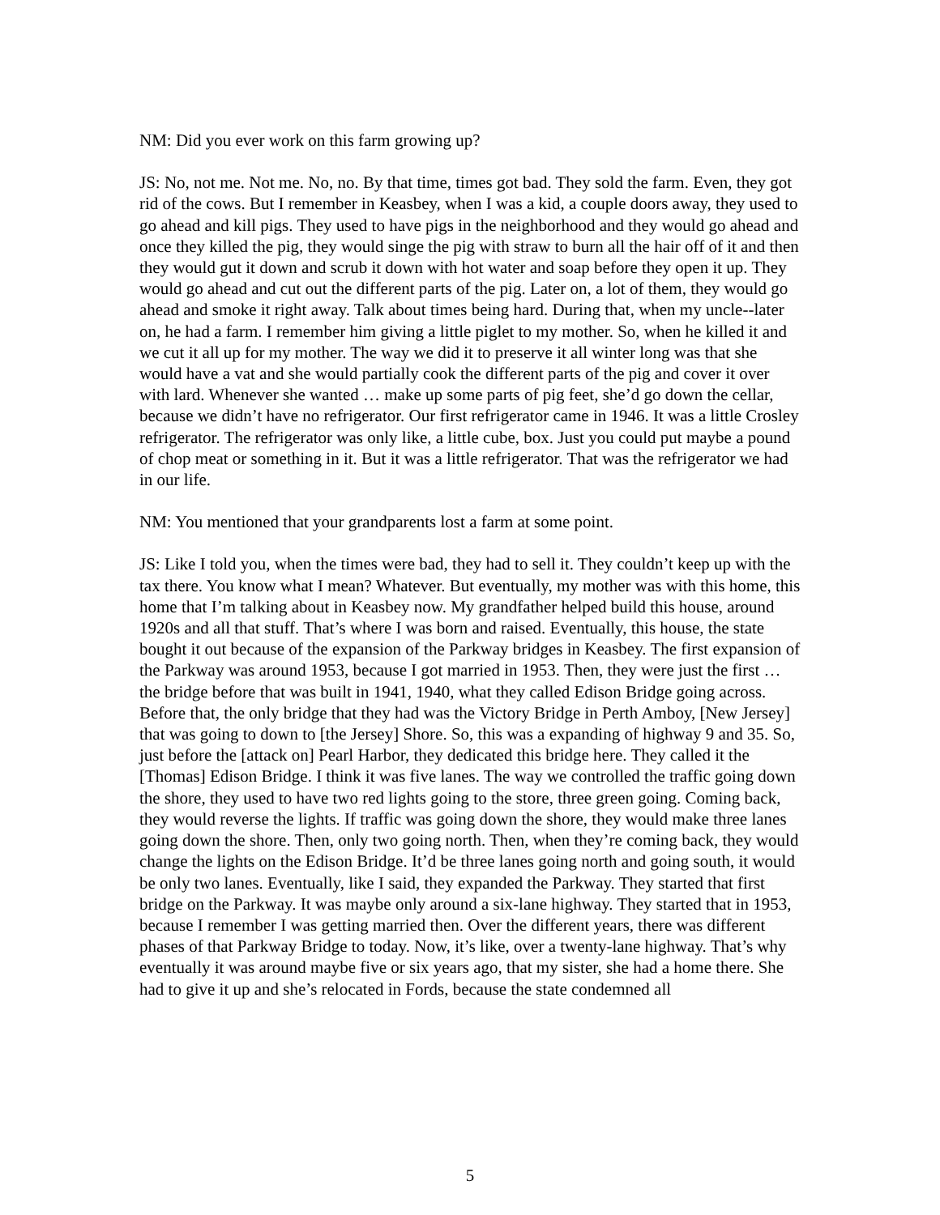NM: Did you ever work on this farm growing up?
JS: No, not me. Not me. No, no. By that time, times got bad. They sold the farm. Even, they got rid of the cows. But I remember in Keasbey, when I was a kid, a couple doors away, they used to go ahead and kill pigs. They used to have pigs in the neighborhood and they would go ahead and once they killed the pig, they would singe the pig with straw to burn all the hair off of it and then they would gut it down and scrub it down with hot water and soap before they open it up. They would go ahead and cut out the different parts of the pig. Later on, a lot of them, they would go ahead and smoke it right away. Talk about times being hard. During that, when my uncle--later on, he had a farm. I remember him giving a little piglet to my mother. So, when he killed it and we cut it all up for my mother. The way we did it to preserve it all winter long was that she would have a vat and she would partially cook the different parts of the pig and cover it over with lard. Whenever she wanted … make up some parts of pig feet, she’d go down the cellar, because we didn’t have no refrigerator. Our first refrigerator came in 1946. It was a little Crosley refrigerator. The refrigerator was only like, a little cube, box. Just you could put maybe a pound of chop meat or something in it. But it was a little refrigerator. That was the refrigerator we had in our life.
NM: You mentioned that your grandparents lost a farm at some point.
JS: Like I told you, when the times were bad, they had to sell it. They couldn’t keep up with the tax there. You know what I mean? Whatever. But eventually, my mother was with this home, this home that I’m talking about in Keasbey now. My grandfather helped build this house, around 1920s and all that stuff. That’s where I was born and raised. Eventually, this house, the state bought it out because of the expansion of the Parkway bridges in Keasbey. The first expansion of the Parkway was around 1953, because I got married in 1953. Then, they were just the first … the bridge before that was built in 1941, 1940, what they called Edison Bridge going across. Before that, the only bridge that they had was the Victory Bridge in Perth Amboy, [New Jersey] that was going to down to [the Jersey] Shore. So, this was a expanding of highway 9 and 35. So, just before the [attack on] Pearl Harbor, they dedicated this bridge here. They called it the [Thomas] Edison Bridge. I think it was five lanes. The way we controlled the traffic going down the shore, they used to have two red lights going to the store, three green going. Coming back, they would reverse the lights. If traffic was going down the shore, they would make three lanes going down the shore. Then, only two going north. Then, when they’re coming back, they would change the lights on the Edison Bridge. It’d be three lanes going north and going south, it would be only two lanes. Eventually, like I said, they expanded the Parkway. They started that first bridge on the Parkway. It was maybe only around a six-lane highway. They started that in 1953, because I remember I was getting married then. Over the different years, there was different phases of that Parkway Bridge to today. Now, it’s like, over a twenty-lane highway. That’s why eventually it was around maybe five or six years ago, that my sister, she had a home there. She had to give it up and she’s relocated in Fords, because the state condemned all
5